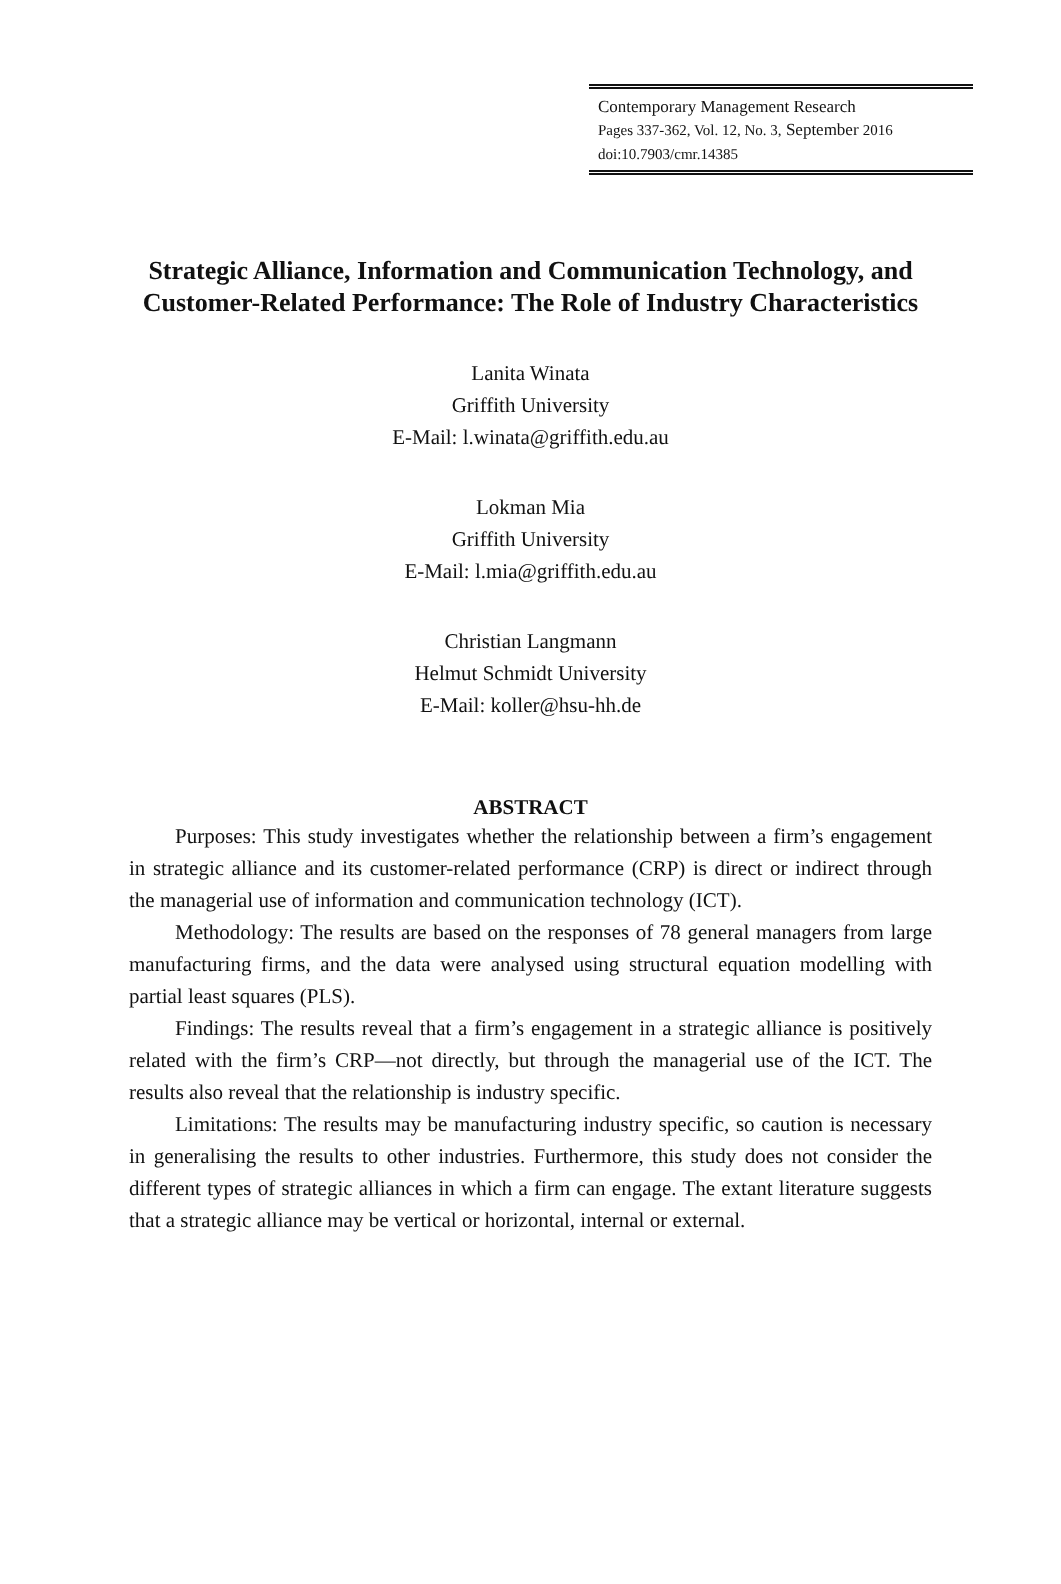Contemporary Management Research
Pages 337-362, Vol. 12, No. 3, September 2016
doi:10.7903/cmr.14385
Strategic Alliance, Information and Communication Technology, and Customer-Related Performance: The Role of Industry Characteristics
Lanita Winata
Griffith University
E-Mail: l.winata@griffith.edu.au
Lokman Mia
Griffith University
E-Mail: l.mia@griffith.edu.au
Christian Langmann
Helmut Schmidt University
E-Mail: koller@hsu-hh.de
ABSTRACT
Purposes: This study investigates whether the relationship between a firm’s engagement in strategic alliance and its customer-related performance (CRP) is direct or indirect through the managerial use of information and communication technology (ICT).
Methodology: The results are based on the responses of 78 general managers from large manufacturing firms, and the data were analysed using structural equation modelling with partial least squares (PLS).
Findings: The results reveal that a firm’s engagement in a strategic alliance is positively related with the firm’s CRP—not directly, but through the managerial use of the ICT. The results also reveal that the relationship is industry specific.
Limitations: The results may be manufacturing industry specific, so caution is necessary in generalising the results to other industries. Furthermore, this study does not consider the different types of strategic alliances in which a firm can engage. The extant literature suggests that a strategic alliance may be vertical or horizontal, internal or external.